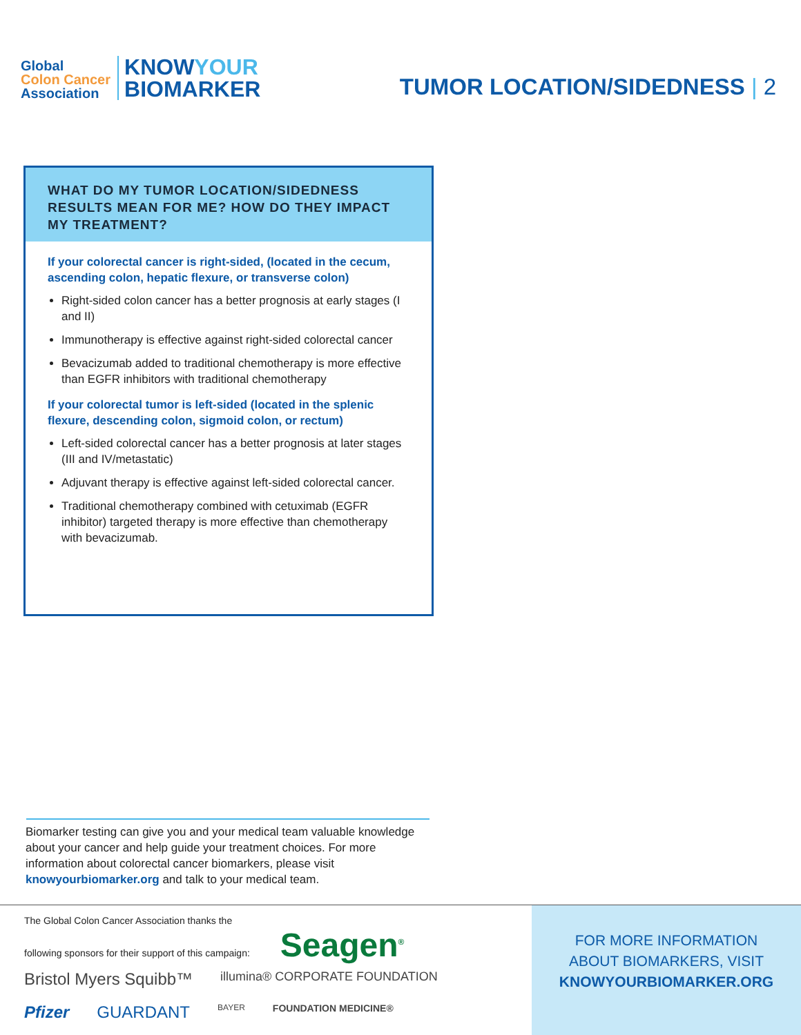Global
Colon Cancer
Association
KNOWYOUR
BIOMARKER
TUMOR LOCATION/SIDEDNESS | 2
WHAT DO MY TUMOR LOCATION/SIDEDNESS RESULTS MEAN FOR ME? HOW DO THEY IMPACT MY TREATMENT?
If your colorectal cancer is right-sided, (located in the cecum, ascending colon, hepatic flexure, or transverse colon)
Right-sided colon cancer has a better prognosis at early stages (I and II)
Immunotherapy is effective against right-sided colorectal cancer
Bevacizumab added to traditional chemotherapy is more effective than EGFR inhibitors with traditional chemotherapy
If your colorectal tumor is left-sided (located in the splenic flexure, descending colon, sigmoid colon, or rectum)
Left-sided colorectal cancer has a better prognosis at later stages (III and IV/metastatic)
Adjuvant therapy is effective against left-sided colorectal cancer.
Traditional chemotherapy combined with cetuximab (EGFR inhibitor) targeted therapy is more effective than chemotherapy with bevacizumab.
Biomarker testing can give you and your medical team valuable knowledge about your cancer and help guide your treatment choices. For more information about colorectal cancer biomarkers, please visit knowyourbiomarker.org and talk to your medical team.
The Global Colon Cancer Association thanks the
following sponsors for their support of this campaign: Seagen<sup>®</sup>
Bristol Myers Squibb™ illumina® CORPORATE FOUNDATION Pfizer GUARDANT BAYER FOUNDATION MEDICINE®
FOR MORE INFORMATION
ABOUT BIOMARKERS, VISIT
KNOWYOURBIOMARKER.ORG